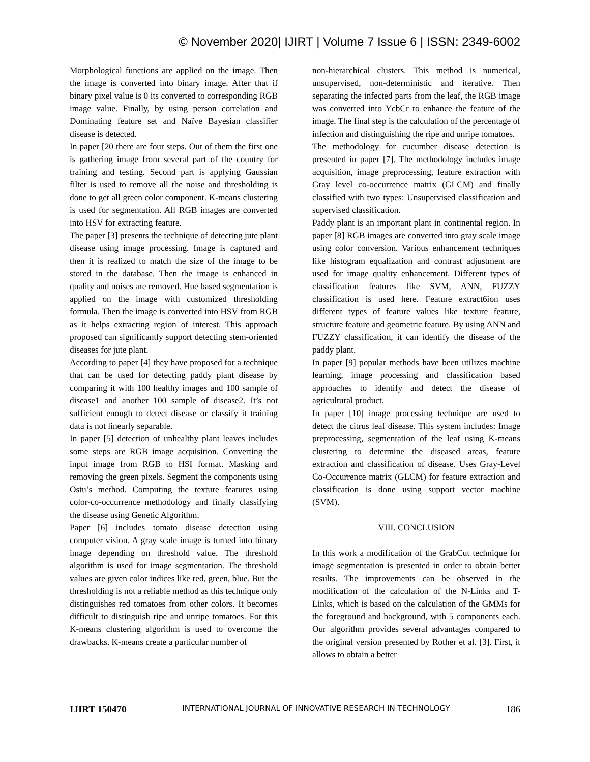© November 2020| IJIRT | Volume 7 Issue 6 | ISSN: 2349-6002
Morphological functions are applied on the image. Then the image is converted into binary image. After that if binary pixel value is 0 its converted to corresponding RGB image value. Finally, by using person correlation and Dominating feature set and Naïve Bayesian classifier disease is detected.
In paper [20 there are four steps. Out of them the first one is gathering image from several part of the country for training and testing. Second part is applying Gaussian filter is used to remove all the noise and thresholding is done to get all green color component. K-means clustering is used for segmentation. All RGB images are converted into HSV for extracting feature.
The paper [3] presents the technique of detecting jute plant disease using image processing. Image is captured and then it is realized to match the size of the image to be stored in the database. Then the image is enhanced in quality and noises are removed. Hue based segmentation is applied on the image with customized thresholding formula. Then the image is converted into HSV from RGB as it helps extracting region of interest. This approach proposed can significantly support detecting stem-oriented diseases for jute plant.
According to paper [4] they have proposed for a technique that can be used for detecting paddy plant disease by comparing it with 100 healthy images and 100 sample of disease1 and another 100 sample of disease2. It’s not sufficient enough to detect disease or classify it training data is not linearly separable.
In paper [5] detection of unhealthy plant leaves includes some steps are RGB image acquisition. Converting the input image from RGB to HSI format. Masking and removing the green pixels. Segment the components using Ostu’s method. Computing the texture features using color-co-occurrence methodology and finally classifying the disease using Genetic Algorithm.
Paper [6] includes tomato disease detection using computer vision. A gray scale image is turned into binary image depending on threshold value. The threshold algorithm is used for image segmentation. The threshold values are given color indices like red, green, blue. But the thresholding is not a reliable method as this technique only distinguishes red tomatoes from other colors. It becomes difficult to distinguish ripe and unripe tomatoes. For this K-means clustering algorithm is used to overcome the drawbacks. K-means create a particular number of
non-hierarchical clusters. This method is numerical, unsupervised, non-deterministic and iterative. Then separating the infected parts from the leaf, the RGB image was converted into YcbCr to enhance the feature of the image. The final step is the calculation of the percentage of infection and distinguishing the ripe and unripe tomatoes.
The methodology for cucumber disease detection is presented in paper [7]. The methodology includes image acquisition, image preprocessing, feature extraction with Gray level co-occurrence matrix (GLCM) and finally classified with two types: Unsupervised classification and supervised classification.
Paddy plant is an important plant in continental region. In paper [8] RGB images are converted into gray scale image using color conversion. Various enhancement techniques like histogram equalization and contrast adjustment are used for image quality enhancement. Different types of classification features like SVM, ANN, FUZZY classification is used here. Feature extract6ion uses different types of feature values like texture feature, structure feature and geometric feature. By using ANN and FUZZY classification, it can identify the disease of the paddy plant.
In paper [9] popular methods have been utilizes machine learning, image processing and classification based approaches to identify and detect the disease of agricultural product.
In paper [10] image processing technique are used to detect the citrus leaf disease. This system includes: Image preprocessing, segmentation of the leaf using K-means clustering to determine the diseased areas, feature extraction and classification of disease. Uses Gray-Level Co-Occurrence matrix (GLCM) for feature extraction and classification is done using support vector machine (SVM).
VIII. CONCLUSION
In this work a modification of the GrabCut technique for image segmentation is presented in order to obtain better results. The improvements can be observed in the modification of the calculation of the N-Links and T-Links, which is based on the calculation of the GMMs for the foreground and background, with 5 components each. Our algorithm provides several advantages compared to the original version presented by Rother et al. [3]. First, it allows to obtain a better
IJIRT 150470 INTERNATIONAL JOURNAL OF INNOVATIVE RESEARCH IN TECHNOLOGY 186